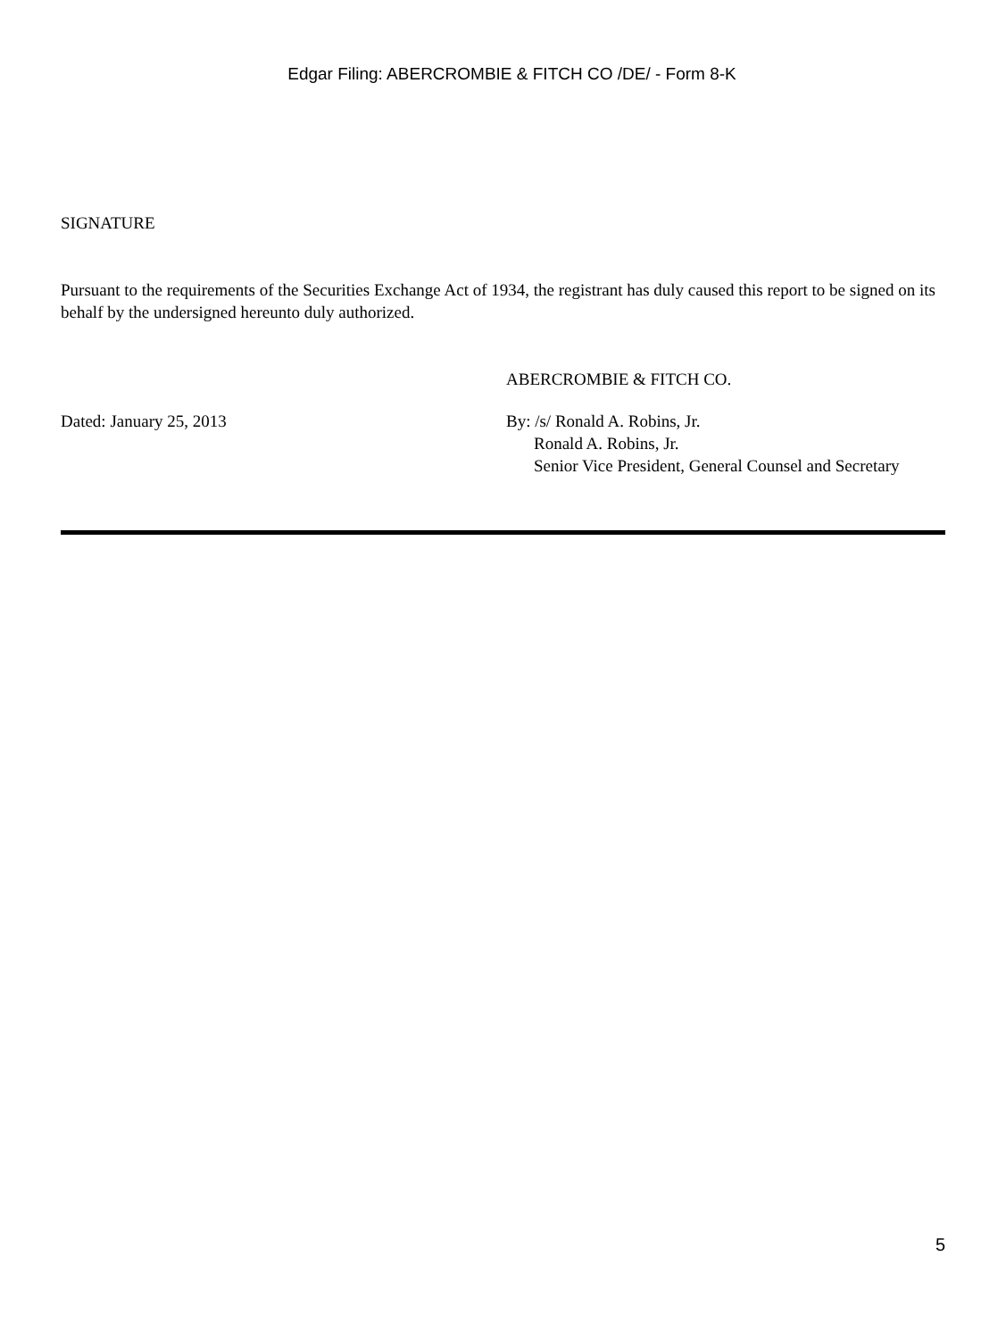Edgar Filing: ABERCROMBIE & FITCH CO /DE/ - Form 8-K
SIGNATURE
Pursuant to the requirements of the Securities Exchange Act of 1934, the registrant has duly caused this report to be signed on its behalf by the undersigned hereunto duly authorized.
ABERCROMBIE & FITCH CO.
Dated: January 25, 2013 By: /s/ Ronald A. Robins, Jr.
Ronald A. Robins, Jr.
Senior Vice President, General Counsel and Secretary
5